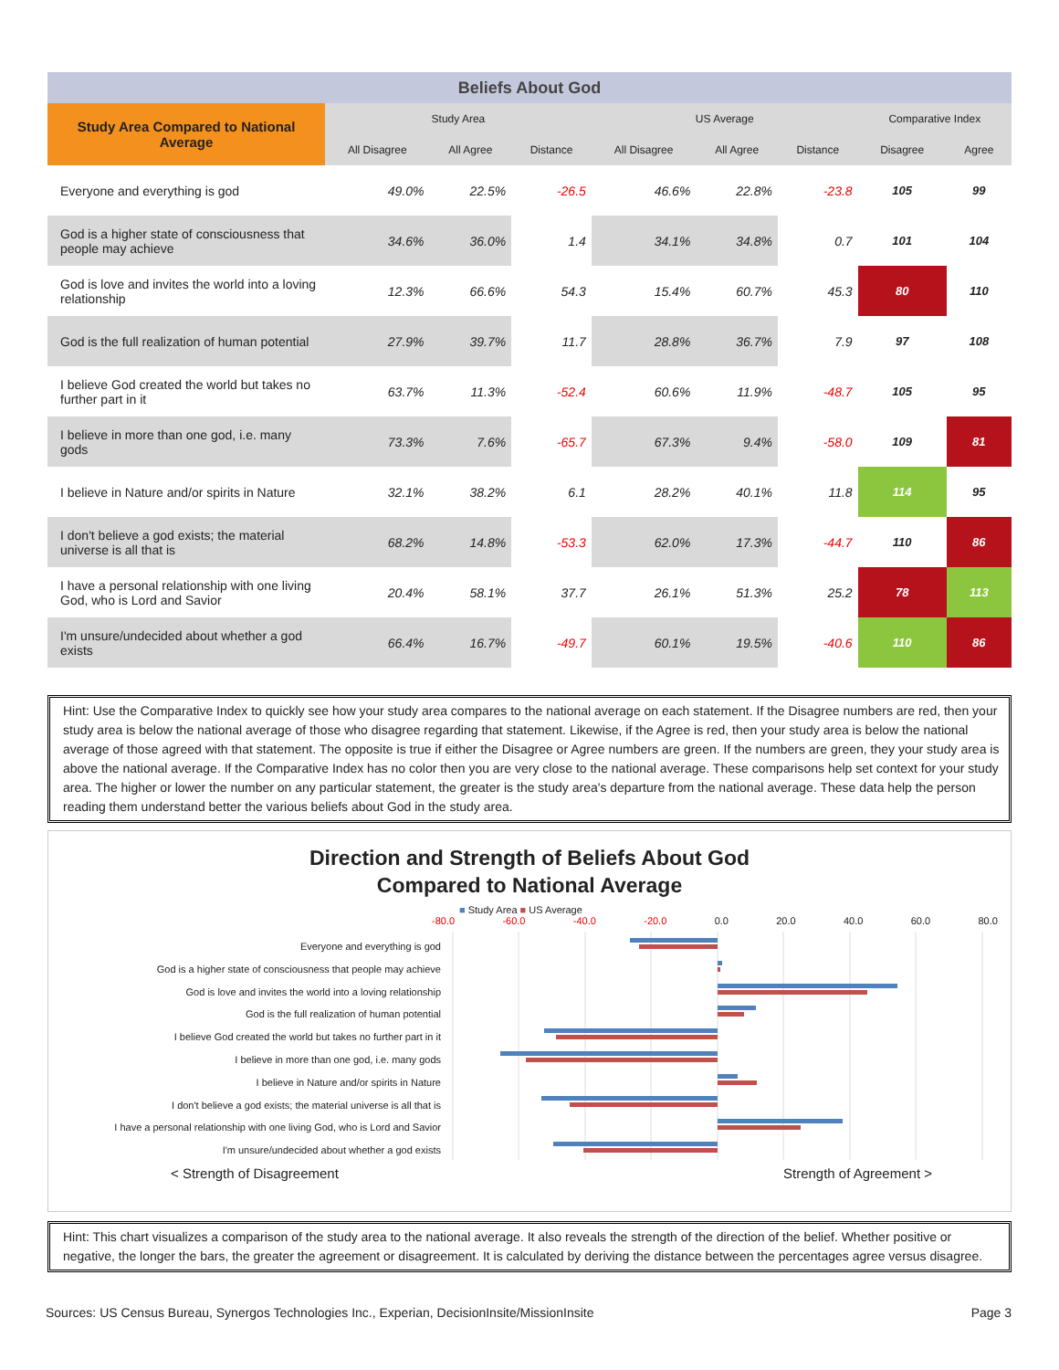| Beliefs About God | | | | | | | | |
| Study Area Compared to National Average | Study Area | | | US Average | | | Comparative Index | |
| | All Disagree | All Agree | Distance | All Disagree | All Agree | Distance | Disagree | Agree |
| Everyone and everything is god | 49.0% | 22.5% | -26.5 | 46.6% | 22.8% | -23.8 | 105 | 99 |
| God is a higher state of consciousness that people may achieve | 34.6% | 36.0% | 1.4 | 34.1% | 34.8% | 0.7 | 101 | 104 |
| God is love and invites the world into a loving relationship | 12.3% | 66.6% | 54.3 | 15.4% | 60.7% | 45.3 | 80 | 110 |
| God is the full realization of human potential | 27.9% | 39.7% | 11.7 | 28.8% | 36.7% | 7.9 | 97 | 108 |
| I believe God created the world but takes no further part in it | 63.7% | 11.3% | -52.4 | 60.6% | 11.9% | -48.7 | 105 | 95 |
| I believe in more than one god, i.e. many gods | 73.3% | 7.6% | -65.7 | 67.3% | 9.4% | -58.0 | 109 | 81 |
| I believe in Nature and/or spirits in Nature | 32.1% | 38.2% | 6.1 | 28.2% | 40.1% | 11.8 | 114 | 95 |
| I don't believe a god exists; the material universe is all that is | 68.2% | 14.8% | -53.3 | 62.0% | 17.3% | -44.7 | 110 | 86 |
| I have a personal relationship with one living God, who is Lord and Savior | 20.4% | 58.1% | 37.7 | 26.1% | 51.3% | 25.2 | 78 | 113 |
| I'm unsure/undecided about whether a god exists | 66.4% | 16.7% | -49.7 | 60.1% | 19.5% | -40.6 | 110 | 86 |
Hint: Use the Comparative Index to quickly see how your study area compares to the national average on each statement. If the Disagree numbers are red, then your study area is below the national average of those who disagree regarding that statement. Likewise, if the Agree is red, then your study area is below the national average of those agreed with that statement. The opposite is true if either the Disagree or Agree numbers are green. If the numbers are green, they your study area is above the national average. If the Comparative Index has no color then you are very close to the national average. These comparisons help set context for your study area. The higher or lower the number on any particular statement, the greater is the study area's departure from the national average. These data help the person reading them understand better the various beliefs about God in the study area.
Direction and Strength of Beliefs About God
Compared to National Average
■ Study Area ■ US Average
-80.0 -60.0 -40.0 -20.0 0.0 20.0 40.0 60.0 80.0
Everyone and everything is god
God is a higher state of consciousness that people may achieve
God is love and invites the world into a loving relationship
God is the full realization of human potential
I believe God created the world but takes no further part in it
I believe in more than one god, i.e. many gods
I believe in Nature and/or spirits in Nature
I don't believe a god exists; the material universe is all that is
I have a personal relationship with one living God, who is Lord and Savior
I'm unsure/undecided about whether a god exists
< Strength of Disagreement Strength of Agreement >
Hint: This chart visualizes a comparison of the study area to the national average. It also reveals the strength of the direction of the belief. Whether positive or negative, the longer the bars, the greater the agreement or disagreement. It is calculated by deriving the distance between the percentages agree versus disagree.
Sources: US Census Bureau, Synergos Technologies Inc., Experian, DecisionInsite/MissionInsite Page 3